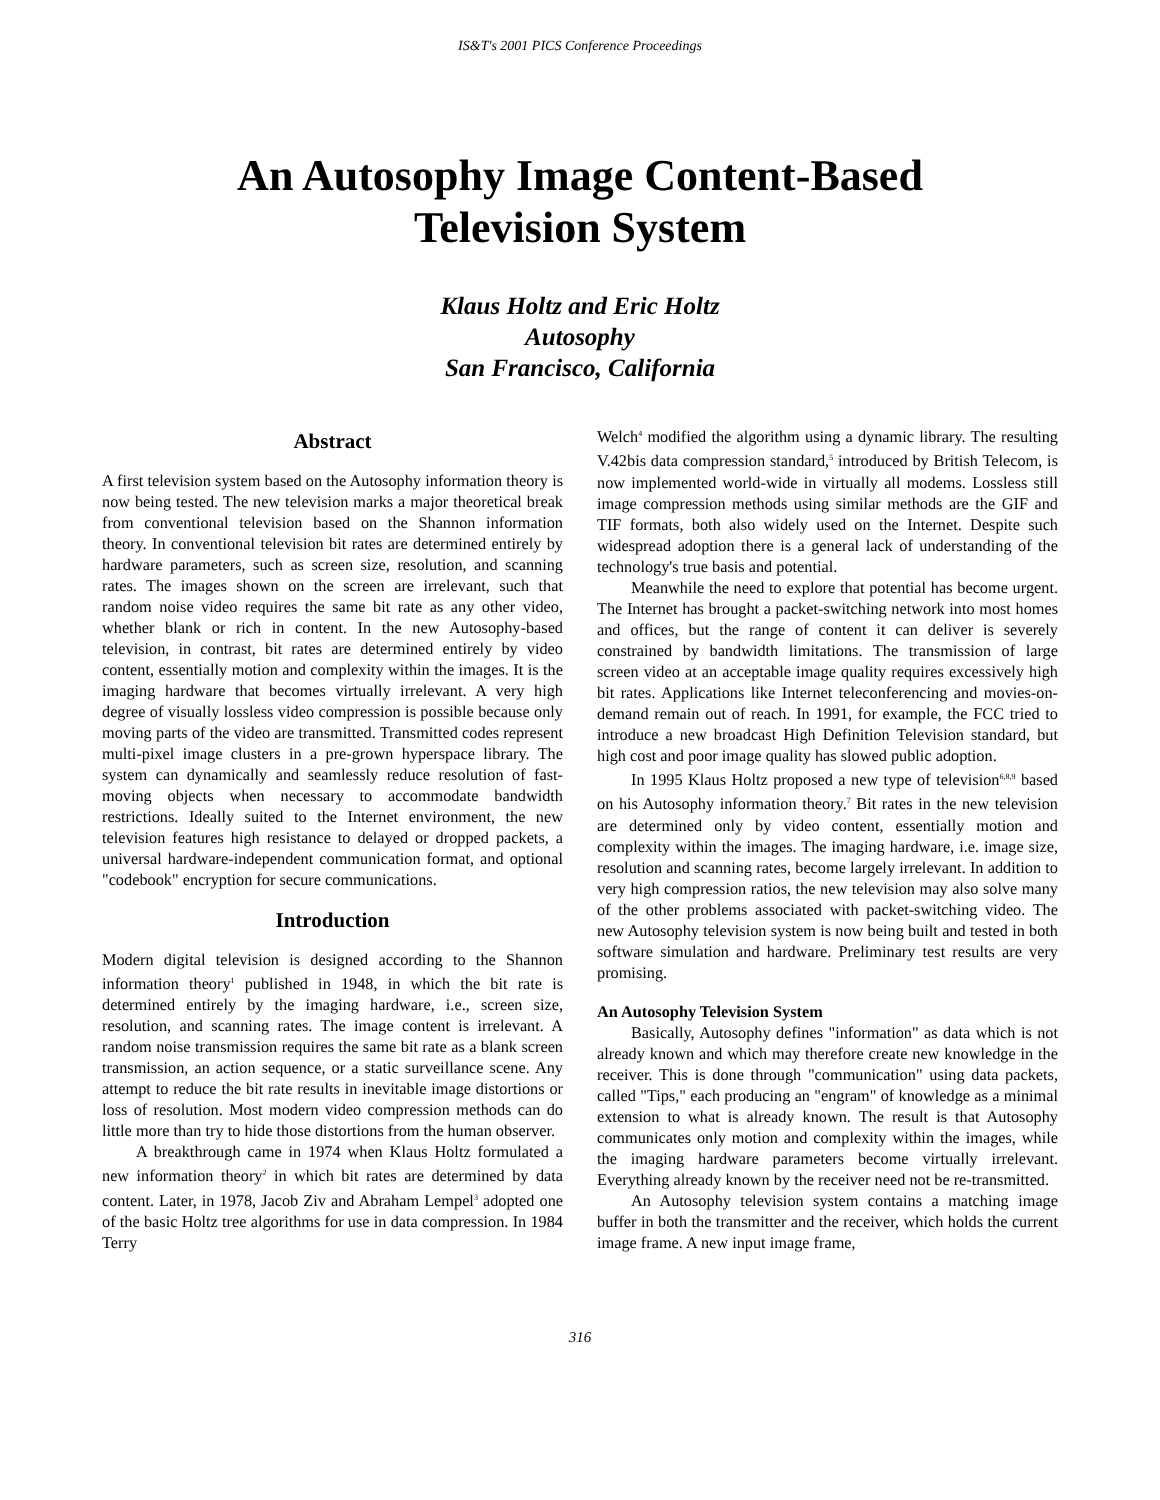IS&T's 2001 PICS Conference Proceedings
An Autosophy Image Content-Based
Television System
Klaus Holtz and Eric Holtz
Autosophy
San Francisco, California
Abstract
A first television system based on the Autosophy information theory is now being tested. The new television marks a major theoretical break from conventional television based on the Shannon information theory. In conventional television bit rates are determined entirely by hardware parameters, such as screen size, resolution, and scanning rates. The images shown on the screen are irrelevant, such that random noise video requires the same bit rate as any other video, whether blank or rich in content. In the new Autosophy-based television, in contrast, bit rates are determined entirely by video content, essentially motion and complexity within the images. It is the imaging hardware that becomes virtually irrelevant. A very high degree of visually lossless video compression is possible because only moving parts of the video are transmitted. Transmitted codes represent multi-pixel image clusters in a pre-grown hyperspace library. The system can dynamically and seamlessly reduce resolution of fast-moving objects when necessary to accommodate bandwidth restrictions. Ideally suited to the Internet environment, the new television features high resistance to delayed or dropped packets, a universal hardware-independent communication format, and optional "codebook" encryption for secure communications.
Introduction
Modern digital television is designed according to the Shannon information theory<sup>1</sup> published in 1948, in which the bit rate is determined entirely by the imaging hardware, i.e., screen size, resolution, and scanning rates. The image content is irrelevant. A random noise transmission requires the same bit rate as a blank screen transmission, an action sequence, or a static surveillance scene. Any attempt to reduce the bit rate results in inevitable image distortions or loss of resolution. Most modern video compression methods can do little more than try to hide those distortions from the human observer.
A breakthrough came in 1974 when Klaus Holtz formulated a new information theory<sup>2</sup> in which bit rates are determined by data content. Later, in 1978, Jacob Ziv and Abraham Lempel<sup>3</sup> adopted one of the basic Holtz tree algorithms for use in data compression. In 1984 Terry
Welch<sup>4</sup> modified the algorithm using a dynamic library. The resulting V.42bis data compression standard,<sup>5</sup> introduced by British Telecom, is now implemented world-wide in virtually all modems. Lossless still image compression methods using similar methods are the GIF and TIF formats, both also widely used on the Internet. Despite such widespread adoption there is a general lack of understanding of the technology's true basis and potential.
Meanwhile the need to explore that potential has become urgent. The Internet has brought a packet-switching network into most homes and offices, but the range of content it can deliver is severely constrained by bandwidth limitations. The transmission of large screen video at an acceptable image quality requires excessively high bit rates. Applications like Internet teleconferencing and movies-on-demand remain out of reach. In 1991, for example, the FCC tried to introduce a new broadcast High Definition Television standard, but high cost and poor image quality has slowed public adoption.
In 1995 Klaus Holtz proposed a new type of television<sup>6,8,9</sup> based on his Autosophy information theory.<sup>7</sup> Bit rates in the new television are determined only by video content, essentially motion and complexity within the images. The imaging hardware, i.e. image size, resolution and scanning rates, become largely irrelevant. In addition to very high compression ratios, the new television may also solve many of the other problems associated with packet-switching video. The new Autosophy television system is now being built and tested in both software simulation and hardware. Preliminary test results are very promising.
An Autosophy Television System
Basically, Autosophy defines "information" as data which is not already known and which may therefore create new knowledge in the receiver. This is done through "communication" using data packets, called "Tips," each producing an "engram" of knowledge as a minimal extension to what is already known. The result is that Autosophy communicates only motion and complexity within the images, while the imaging hardware parameters become virtually irrelevant. Everything already known by the receiver need not be re-transmitted.
An Autosophy television system contains a matching image buffer in both the transmitter and the receiver, which holds the current image frame. A new input image frame,
316